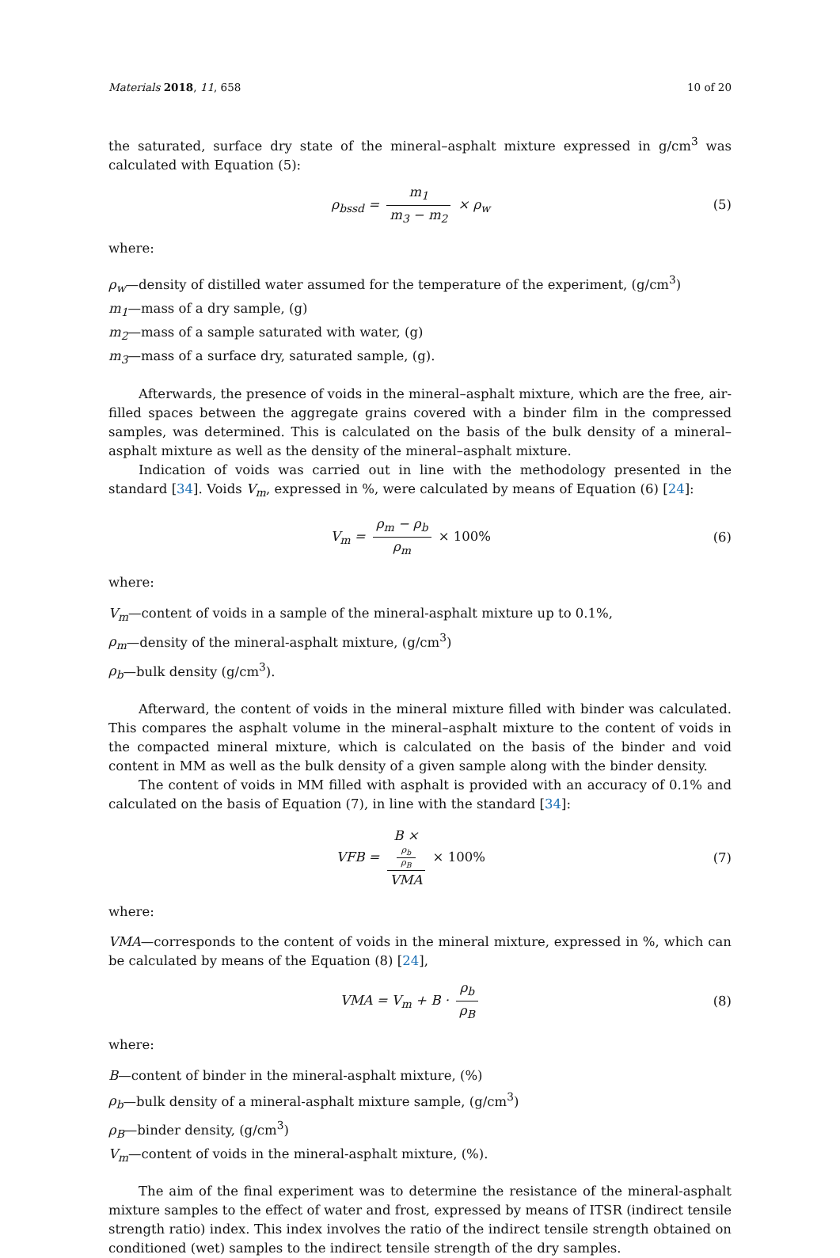Materials 2018, 11, 658 10 of 20
the saturated, surface dry state of the mineral–asphalt mixture expressed in g/cm<sup>3</sup> was calculated with Equation (5):
ρ<sub>bssd</sub> = m<sub>1</sub> m<sub>3</sub> − m<sub>2</sub> × ρ<sub>w</sub> (5)
where:
ρ<sub>w</sub>—density of distilled water assumed for the temperature of the experiment, (g/cm<sup>3</sup>)
m<sub>1</sub>—mass of a dry sample, (g)
m<sub>2</sub>—mass of a sample saturated with water, (g)
m<sub>3</sub>—mass of a surface dry, saturated sample, (g).
Afterwards, the presence of voids in the mineral–asphalt mixture, which are the free, air-filled spaces between the aggregate grains covered with a binder film in the compressed samples, was determined. This is calculated on the basis of the bulk density of a mineral–asphalt mixture as well as the density of the mineral–asphalt mixture.
Indication of voids was carried out in line with the methodology presented in the standard [34]. Voids V<sub>m</sub>, expressed in %, were calculated by means of Equation (6) [24]:
V<sub>m</sub> = ρ<sub>m</sub> − ρ<sub>b</sub> ρ<sub>m</sub> × 100% (6)
where:
V<sub>m</sub>—content of voids in a sample of the mineral-asphalt mixture up to 0.1%,
ρ<sub>m</sub>—density of the mineral-asphalt mixture, (g/cm<sup>3</sup>)
ρ<sub>b</sub>—bulk density (g/cm<sup>3</sup>).
Afterward, the content of voids in the mineral mixture filled with binder was calculated. This compares the asphalt volume in the mineral–asphalt mixture to the content of voids in the compacted mineral mixture, which is calculated on the basis of the binder and void content in MM as well as the bulk density of a given sample along with the binder density.
The content of voids in MM filled with asphalt is provided with an accuracy of 0.1% and calculated on the basis of Equation (7), in line with the standard [34]:
VFB = B ×
ρ<sub>b</sub>
ρ<sub>B</sub> VMA × 100%
(7)
where:
VMA—corresponds to the content of voids in the mineral mixture, expressed in %, which can be calculated by means of the Equation (8) [24],
VMA = V<sub>m</sub> + B · ρ<sub>b</sub> ρ<sub>B</sub> (8)
where:
B—content of binder in the mineral-asphalt mixture, (%)
ρ<sub>b</sub>—bulk density of a mineral-asphalt mixture sample, (g/cm<sup>3</sup>)
ρ<sub>B</sub>—binder density, (g/cm<sup>3</sup>)
V<sub>m</sub>—content of voids in the mineral-asphalt mixture, (%).
The aim of the final experiment was to determine the resistance of the mineral-asphalt mixture samples to the effect of water and frost, expressed by means of ITSR (indirect tensile strength ratio) index. This index involves the ratio of the indirect tensile strength obtained on conditioned (wet) samples to the indirect tensile strength of the dry samples.